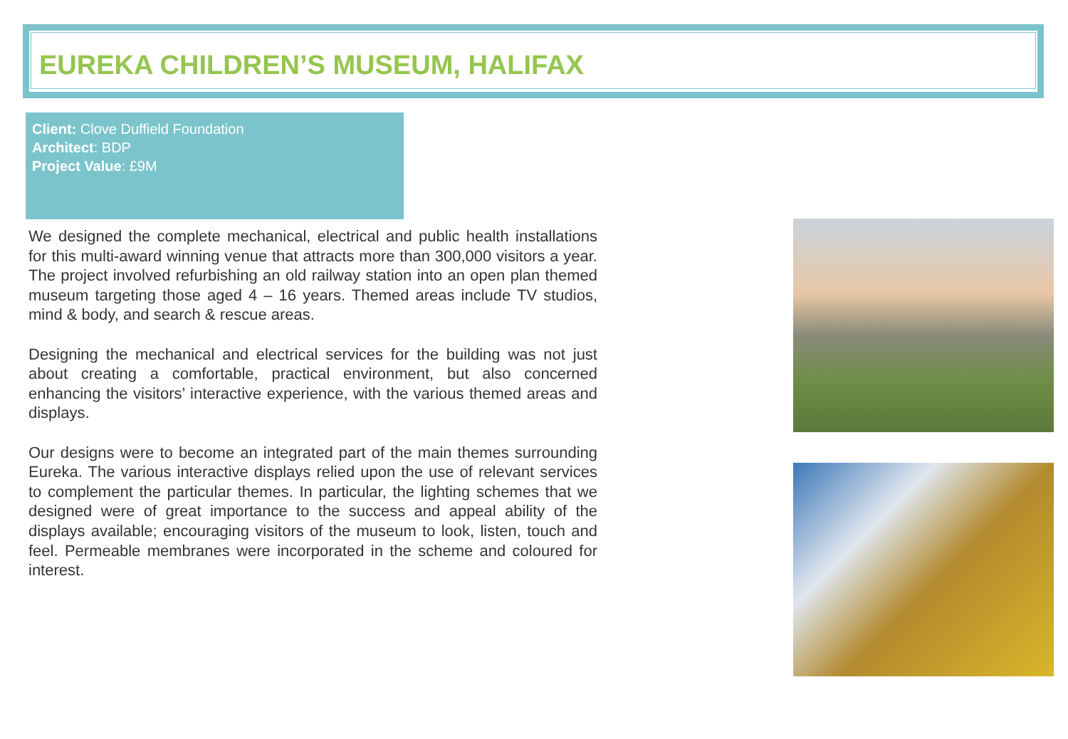EUREKA CHILDREN’S MUSEUM, HALIFAX
Client: Clove Duffield Foundation
Architect: BDP
Project Value: £9M
We designed the complete mechanical, electrical and public health installations for this multi-award winning venue that attracts more than 300,000 visitors a year. The project involved refurbishing an old railway station into an open plan themed museum targeting those aged 4 – 16 years. Themed areas include TV studios, mind & body, and search & rescue areas.
Designing the mechanical and electrical services for the building was not just about creating a comfortable, practical environment, but also concerned enhancing the visitors’ interactive experience, with the various themed areas and displays.
Our designs were to become an integrated part of the main themes surrounding Eureka. The various interactive displays relied upon the use of relevant services to complement the particular themes. In particular, the lighting schemes that we designed were of great importance to the success and appeal ability of the displays available; encouraging visitors of the museum to look, listen, touch and feel. Permeable membranes were incorporated in the scheme and coloured for interest.